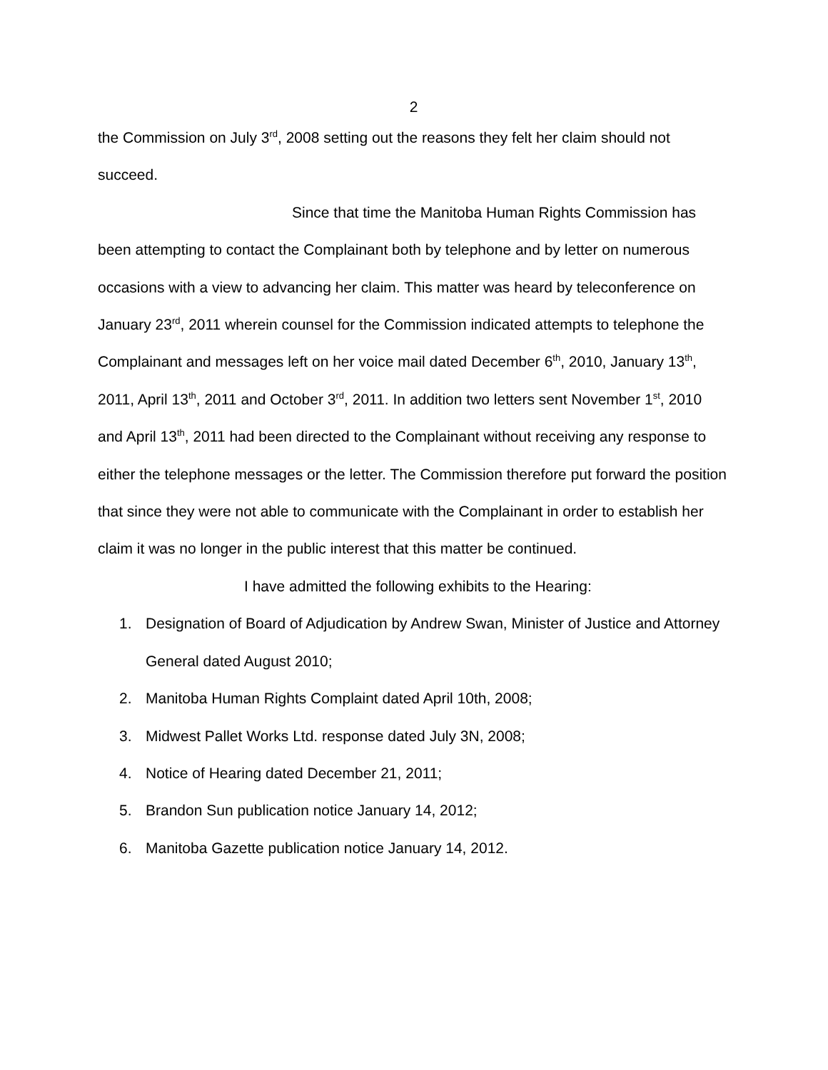2
the Commission on July 3<sup>rd</sup>, 2008 setting out the reasons they felt her claim should not succeed.
Since that time the Manitoba Human Rights Commission has
been attempting to contact the Complainant both by telephone and by letter on numerous occasions with a view to advancing her claim. This matter was heard by teleconference on January 23<sup>rd</sup>, 2011 wherein counsel for the Commission indicated attempts to telephone the Complainant and messages left on her voice mail dated December 6<sup>th</sup>, 2010, January 13<sup>th</sup>, 2011, April 13<sup>th</sup>, 2011 and October 3<sup>rd</sup>, 2011. In addition two letters sent November 1<sup>st</sup>, 2010 and April 13<sup>th</sup>, 2011 had been directed to the Complainant without receiving any response to either the telephone messages or the letter. The Commission therefore put forward the position that since they were not able to communicate with the Complainant in order to establish her claim it was no longer in the public interest that this matter be continued.
I have admitted the following exhibits to the Hearing:
1. Designation of Board of Adjudication by Andrew Swan, Minister of Justice and Attorney General dated August 2010;
2. Manitoba Human Rights Complaint dated April 10th, 2008;
3. Midwest Pallet Works Ltd. response dated July 3N, 2008;
4. Notice of Hearing dated December 21, 2011;
5. Brandon Sun publication notice January 14, 2012;
6. Manitoba Gazette publication notice January 14, 2012.